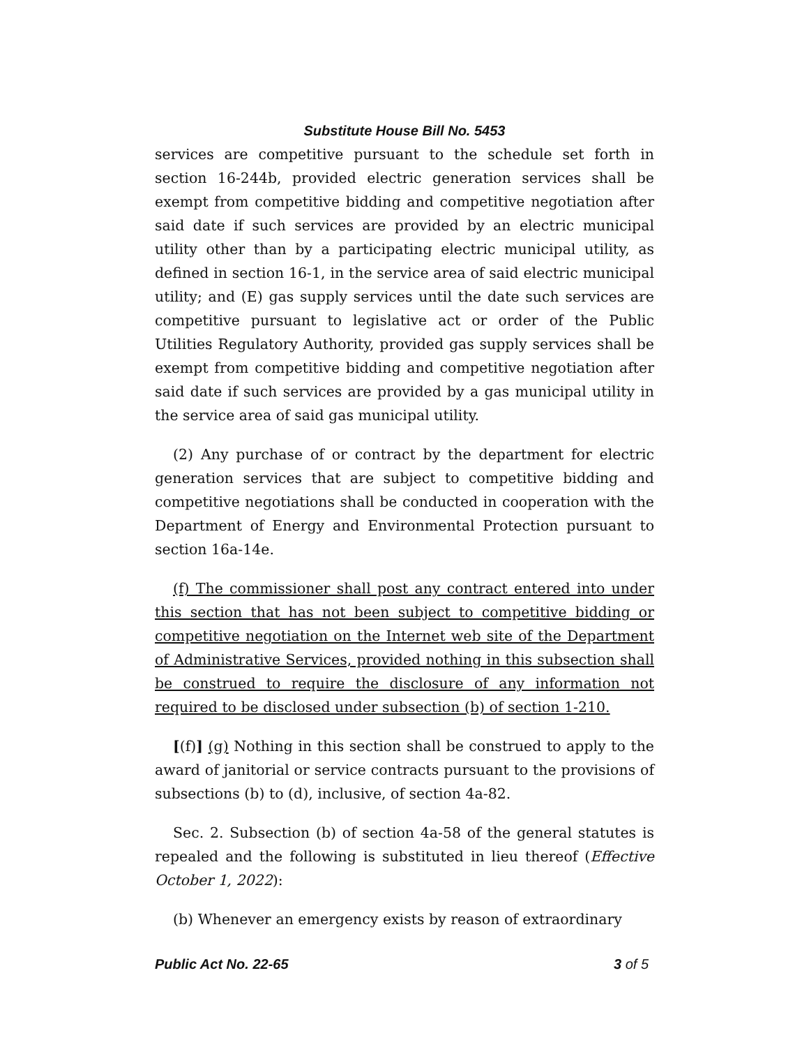Substitute House Bill No. 5453
services are competitive pursuant to the schedule set forth in section 16-244b, provided electric generation services shall be exempt from competitive bidding and competitive negotiation after said date if such services are provided by an electric municipal utility other than by a participating electric municipal utility, as defined in section 16-1, in the service area of said electric municipal utility; and (E) gas supply services until the date such services are competitive pursuant to legislative act or order of the Public Utilities Regulatory Authority, provided gas supply services shall be exempt from competitive bidding and competitive negotiation after said date if such services are provided by a gas municipal utility in the service area of said gas municipal utility.
(2) Any purchase of or contract by the department for electric generation services that are subject to competitive bidding and competitive negotiations shall be conducted in cooperation with the Department of Energy and Environmental Protection pursuant to section 16a-14e.
(f) The commissioner shall post any contract entered into under this section that has not been subject to competitive bidding or competitive negotiation on the Internet web site of the Department of Administrative Services, provided nothing in this subsection shall be construed to require the disclosure of any information not required to be disclosed under subsection (b) of section 1-210.
[(f)] (g) Nothing in this section shall be construed to apply to the award of janitorial or service contracts pursuant to the provisions of subsections (b) to (d), inclusive, of section 4a-82.
Sec. 2. Subsection (b) of section 4a-58 of the general statutes is repealed and the following is substituted in lieu thereof (Effective October 1, 2022):
(b) Whenever an emergency exists by reason of extraordinary
Public Act No. 22-65 3 of 5